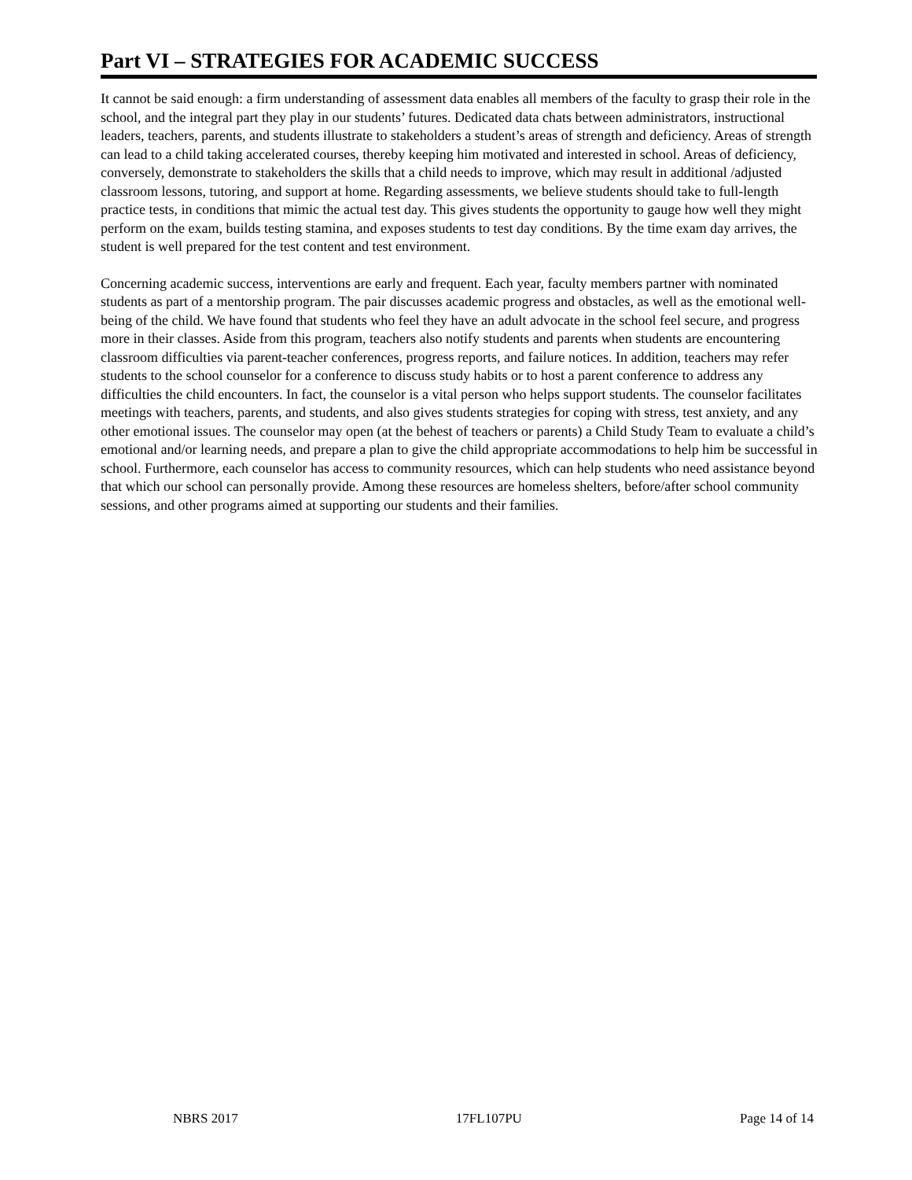Part VI – STRATEGIES FOR ACADEMIC SUCCESS
It cannot be said enough: a firm understanding of assessment data enables all members of the faculty to grasp their role in the school, and the integral part they play in our students’ futures. Dedicated data chats between administrators, instructional leaders, teachers, parents, and students illustrate to stakeholders a student’s areas of strength and deficiency. Areas of strength can lead to a child taking accelerated courses, thereby keeping him motivated and interested in school. Areas of deficiency, conversely, demonstrate to stakeholders the skills that a child needs to improve, which may result in additional /adjusted classroom lessons, tutoring, and support at home. Regarding assessments, we believe students should take to full-length practice tests, in conditions that mimic the actual test day. This gives students the opportunity to gauge how well they might perform on the exam, builds testing stamina, and exposes students to test day conditions. By the time exam day arrives, the student is well prepared for the test content and test environment.
Concerning academic success, interventions are early and frequent. Each year, faculty members partner with nominated students as part of a mentorship program. The pair discusses academic progress and obstacles, as well as the emotional well-being of the child. We have found that students who feel they have an adult advocate in the school feel secure, and progress more in their classes. Aside from this program, teachers also notify students and parents when students are encountering classroom difficulties via parent-teacher conferences, progress reports, and failure notices. In addition, teachers may refer students to the school counselor for a conference to discuss study habits or to host a parent conference to address any difficulties the child encounters. In fact, the counselor is a vital person who helps support students. The counselor facilitates meetings with teachers, parents, and students, and also gives students strategies for coping with stress, test anxiety, and any other emotional issues. The counselor may open (at the behest of teachers or parents) a Child Study Team to evaluate a child’s emotional and/or learning needs, and prepare a plan to give the child appropriate accommodations to help him be successful in school. Furthermore, each counselor has access to community resources, which can help students who need assistance beyond that which our school can personally provide. Among these resources are homeless shelters, before/after school community sessions, and other programs aimed at supporting our students and their families.
NBRS 2017 17FL107PU Page 14 of 14